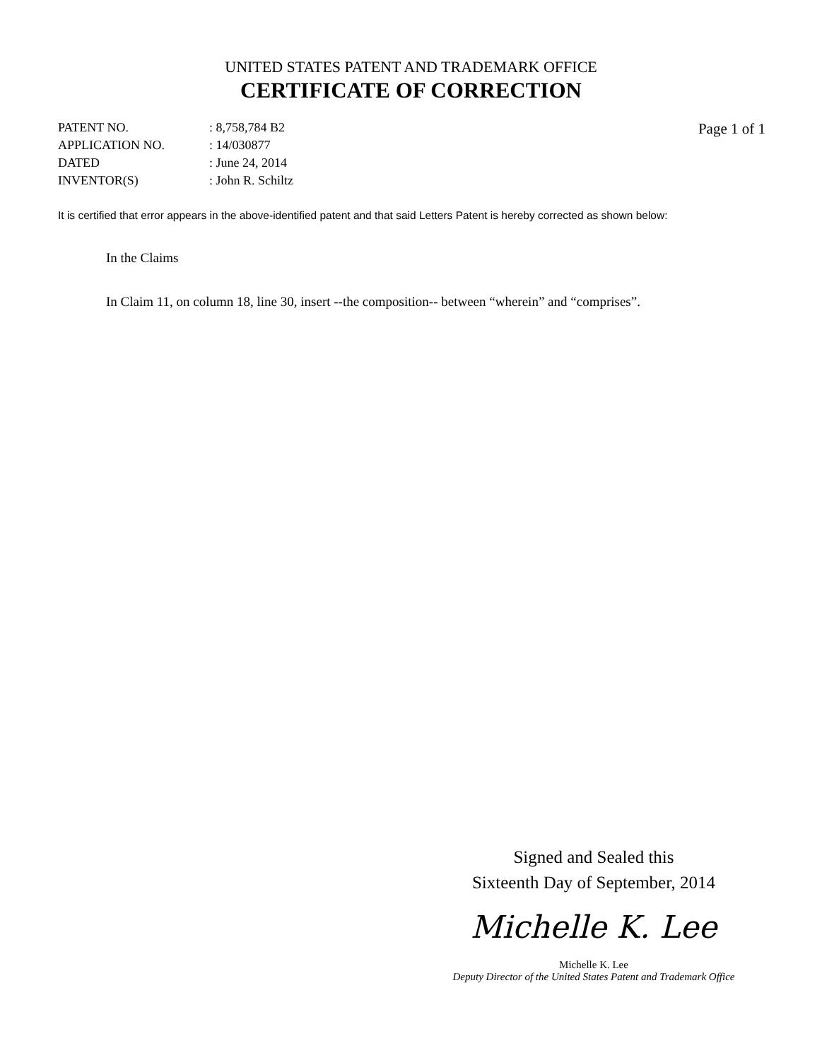UNITED STATES PATENT AND TRADEMARK OFFICE
CERTIFICATE OF CORRECTION
| PATENT NO. | : 8,758,784 B2 |
| APPLICATION NO. | : 14/030877 |
| DATED | : June 24, 2014 |
| INVENTOR(S) | : John R. Schiltz |
Page 1 of 1
It is certified that error appears in the above-identified patent and that said Letters Patent is hereby corrected as shown below:
In the Claims
In Claim 11, on column 18, line 30, insert --the composition-- between “wherein” and “comprises”.
Signed and Sealed this
Sixteenth Day of September, 2014
Michelle K. Lee
Michelle K. Lee
Deputy Director of the United States Patent and Trademark Office